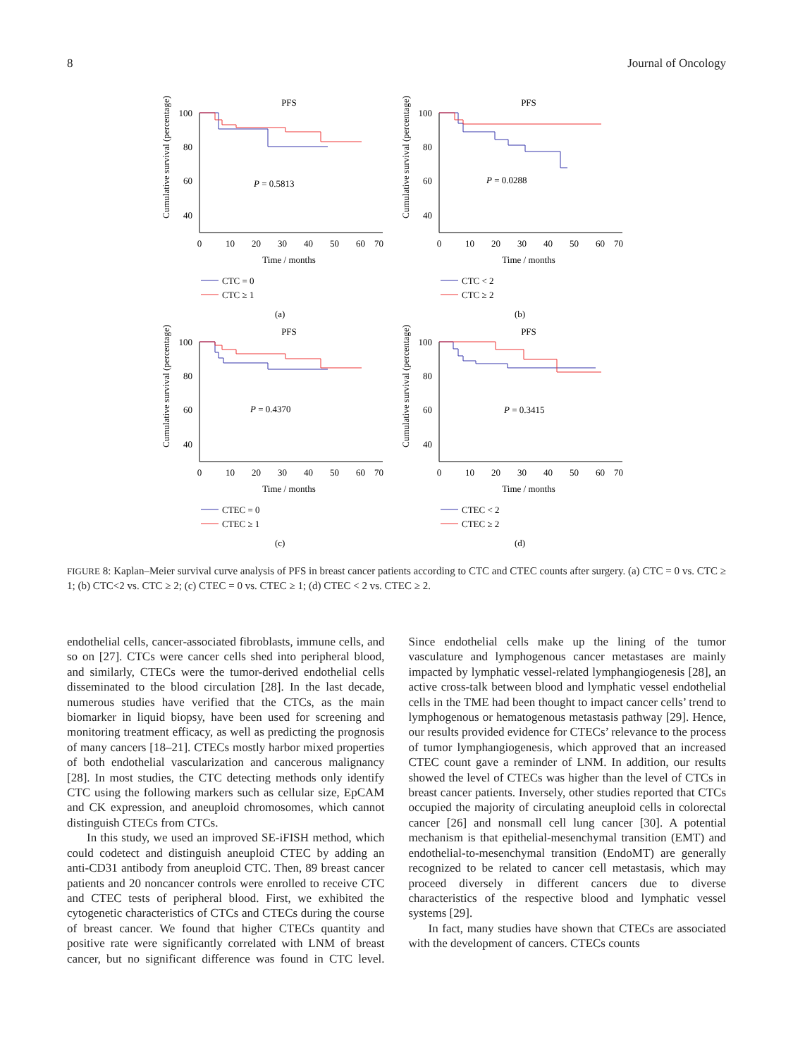8 Journal of Oncology
PFS
Cumulative survival (percentage)
100
80
60
40
0
10
20
30
40
50
60
70
Time / months
P = 0.5813
CTC = 0
CTC ≥ 1
(a)
PFS
Cumulative survival (percentage)
100
80
60
40
0
10
20
30
40
50
60
70
Time / months
P = 0.0288
CTC < 2
CTC ≥ 2
(b)
PFS
Cumulative survival (percentage)
100
80
60
40
0
10
20
30
40
50
60
70
Time / months
P = 0.4370
CTEC = 0
CTEC ≥ 1
(c)
PFS
Cumulative survival (percentage)
100
80
60
40
0
10
20
30
40
50
60
70
Time / months
P = 0.3415
CTEC < 2
CTEC ≥ 2
(d)
FIGURE 8: Kaplan–Meier survival curve analysis of PFS in breast cancer patients according to CTC and CTEC counts after surgery. (a) CTC = 0 vs. CTC ≥ 1; (b) CTC<2 vs. CTC ≥ 2; (c) CTEC = 0 vs. CTEC ≥ 1; (d) CTEC < 2 vs. CTEC ≥ 2.
endothelial cells, cancer-associated fibroblasts, immune cells, and so on [27]. CTCs were cancer cells shed into peripheral blood, and similarly, CTECs were the tumor-derived endothelial cells disseminated to the blood circulation [28]. In the last decade, numerous studies have verified that the CTCs, as the main biomarker in liquid biopsy, have been used for screening and monitoring treatment efficacy, as well as predicting the prognosis of many cancers [18–21]. CTECs mostly harbor mixed properties of both endothelial vascularization and cancerous malignancy [28]. In most studies, the CTC detecting methods only identify CTC using the following markers such as cellular size, EpCAM and CK expression, and aneuploid chromosomes, which cannot distinguish CTECs from CTCs.
In this study, we used an improved SE-iFISH method, which could codetect and distinguish aneuploid CTEC by adding an anti-CD31 antibody from aneuploid CTC. Then, 89 breast cancer patients and 20 noncancer controls were enrolled to receive CTC and CTEC tests of peripheral blood. First, we exhibited the cytogenetic characteristics of CTCs and CTECs during the course of breast cancer. We found that higher CTECs quantity and positive rate were significantly correlated with LNM of breast cancer, but no significant difference was found in CTC level. Since endothelial cells make up the lining of the tumor vasculature and lymphogenous cancer metastases are mainly impacted by lymphatic vessel-related lymphangiogenesis [28], an active cross-talk between blood and lymphatic vessel endothelial cells in the TME had been thought to impact cancer cells’ trend to lymphogenous or hematogenous metastasis pathway [29]. Hence, our results provided evidence for CTECs’ relevance to the process of tumor lymphangiogenesis, which approved that an increased CTEC count gave a reminder of LNM. In addition, our results showed the level of CTECs was higher than the level of CTCs in breast cancer patients. Inversely, other studies reported that CTCs occupied the majority of circulating aneuploid cells in colorectal cancer [26] and nonsmall cell lung cancer [30]. A potential mechanism is that epithelial-mesenchymal transition (EMT) and endothelial-to-mesenchymal transition (EndoMT) are generally recognized to be related to cancer cell metastasis, which may proceed diversely in different cancers due to diverse characteristics of the respective blood and lymphatic vessel systems [29].
In fact, many studies have shown that CTECs are associated with the development of cancers. CTECs counts